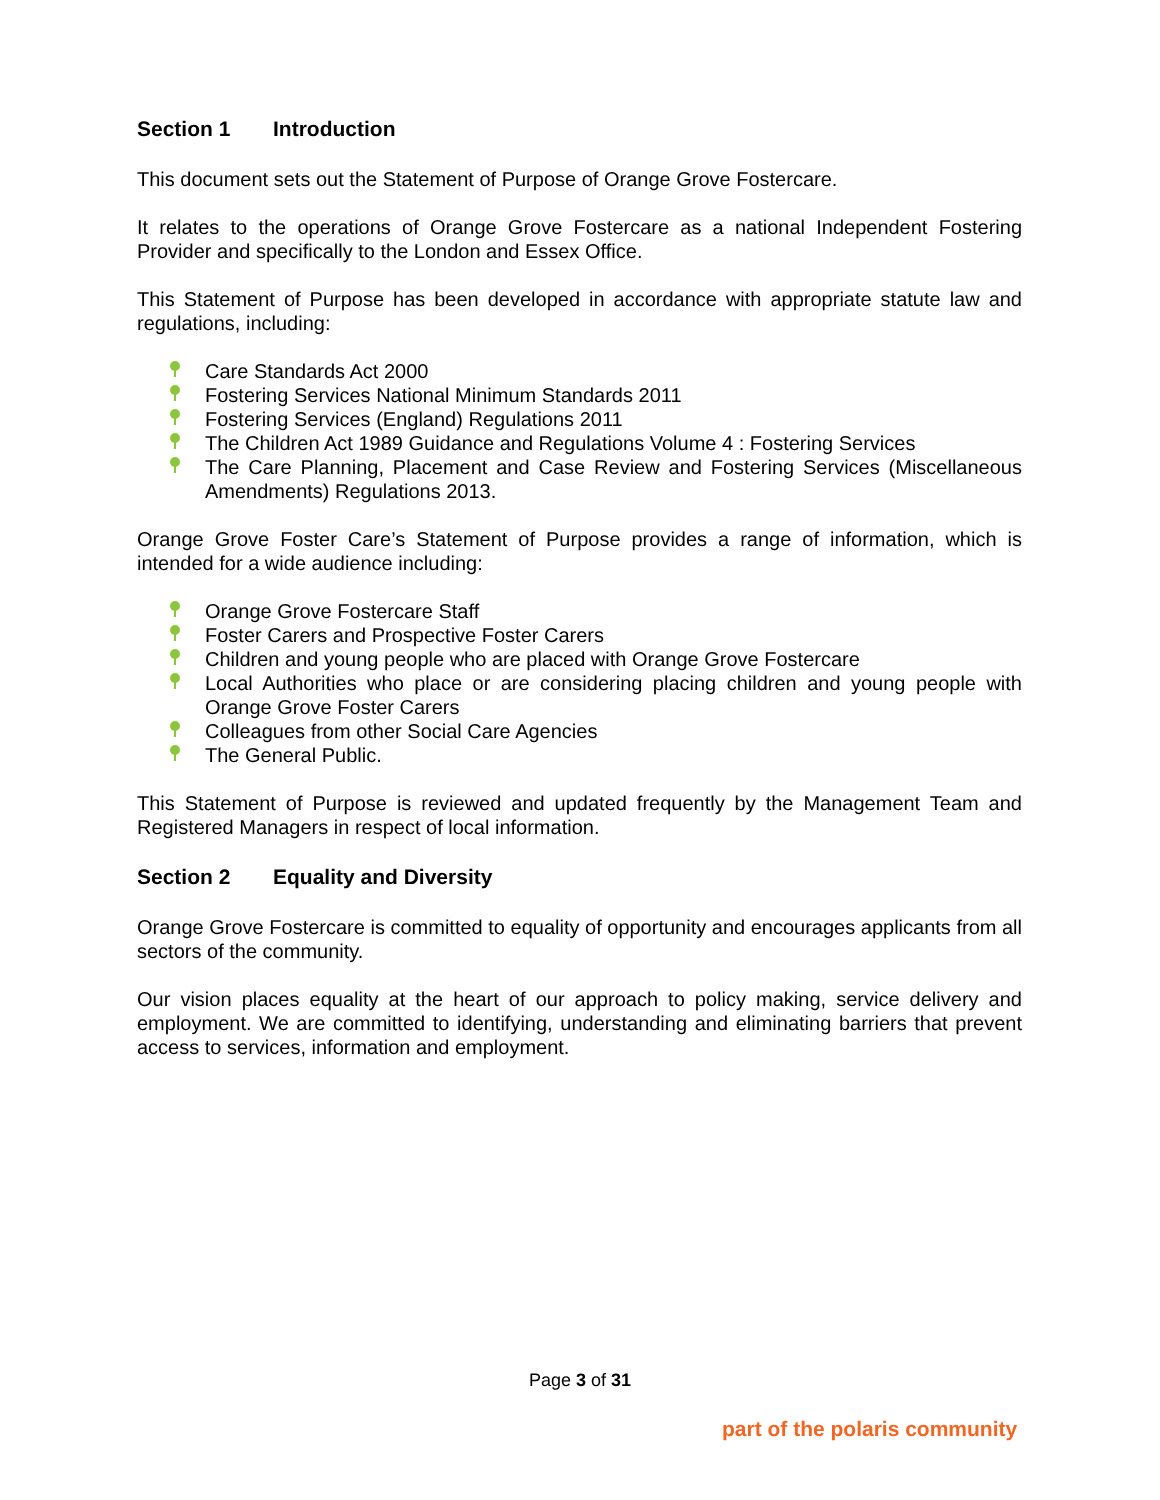Section 1 Introduction
This document sets out the Statement of Purpose of Orange Grove Fostercare.
It relates to the operations of Orange Grove Fostercare as a national Independent Fostering Provider and specifically to the London and Essex Office.
This Statement of Purpose has been developed in accordance with appropriate statute law and regulations, including:
Care Standards Act 2000
Fostering Services National Minimum Standards 2011
Fostering Services (England) Regulations 2011
The Children Act 1989 Guidance and Regulations Volume 4 : Fostering Services
The Care Planning, Placement and Case Review and Fostering Services (Miscellaneous Amendments) Regulations 2013.
Orange Grove Foster Care’s Statement of Purpose provides a range of information, which is intended for a wide audience including:
Orange Grove Fostercare Staff
Foster Carers and Prospective Foster Carers
Children and young people who are placed with Orange Grove Fostercare
Local Authorities who place or are considering placing children and young people with Orange Grove Foster Carers
Colleagues from other Social Care Agencies
The General Public.
This Statement of Purpose is reviewed and updated frequently by the Management Team and Registered Managers in respect of local information.
Section 2 Equality and Diversity
Orange Grove Fostercare is committed to equality of opportunity and encourages applicants from all sectors of the community.
Our vision places equality at the heart of our approach to policy making, service delivery and employment. We are committed to identifying, understanding and eliminating barriers that prevent access to services, information and employment.
Page 3 of 31
part of the polaris community